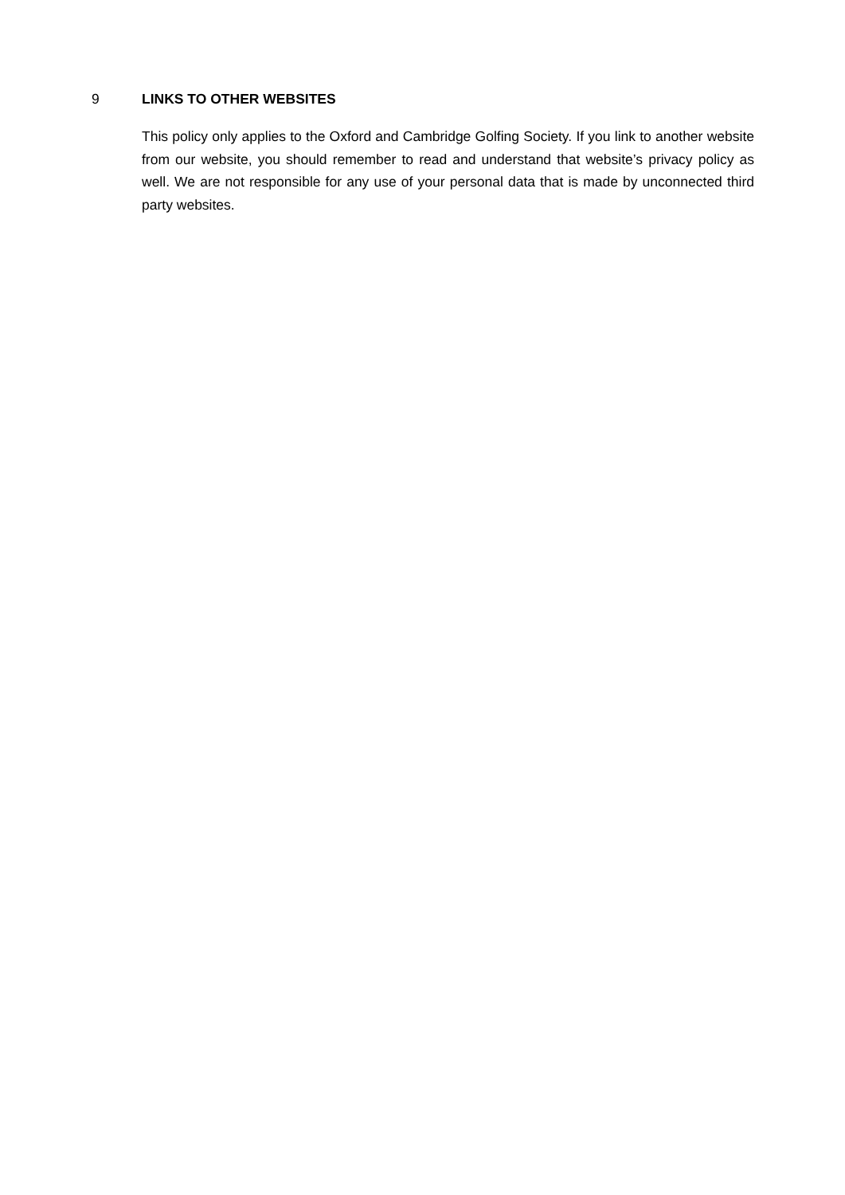9 LINKS TO OTHER WEBSITES
This policy only applies to the Oxford and Cambridge Golfing Society. If you link to another website from our website, you should remember to read and understand that website’s privacy policy as well. We are not responsible for any use of your personal data that is made by unconnected third party websites.